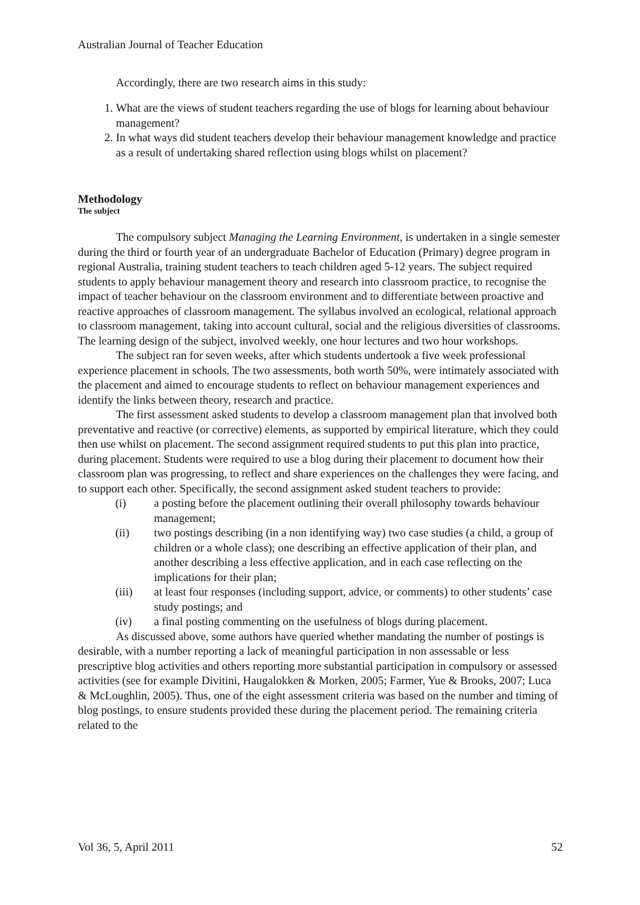Australian Journal of Teacher Education
Accordingly, there are two research aims in this study:
1. What are the views of student teachers regarding the use of blogs for learning about behaviour management?
2. In what ways did student teachers develop their behaviour management knowledge and practice as a result of undertaking shared reflection using blogs whilst on placement?
Methodology
The subject
The compulsory subject Managing the Learning Environment, is undertaken in a single semester during the third or fourth year of an undergraduate Bachelor of Education (Primary) degree program in regional Australia, training student teachers to teach children aged 5-12 years. The subject required students to apply behaviour management theory and research into classroom practice, to recognise the impact of teacher behaviour on the classroom environment and to differentiate between proactive and reactive approaches of classroom management. The syllabus involved an ecological, relational approach to classroom management, taking into account cultural, social and the religious diversities of classrooms. The learning design of the subject, involved weekly, one hour lectures and two hour workshops.
The subject ran for seven weeks, after which students undertook a five week professional experience placement in schools. The two assessments, both worth 50%, were intimately associated with the placement and aimed to encourage students to reflect on behaviour management experiences and identify the links between theory, research and practice.
The first assessment asked students to develop a classroom management plan that involved both preventative and reactive (or corrective) elements, as supported by empirical literature, which they could then use whilst on placement. The second assignment required students to put this plan into practice, during placement. Students were required to use a blog during their placement to document how their classroom plan was progressing, to reflect and share experiences on the challenges they were facing, and to support each other. Specifically, the second assignment asked student teachers to provide:
(i) a posting before the placement outlining their overall philosophy towards behaviour management;
(ii) two postings describing (in a non identifying way) two case studies (a child, a group of children or a whole class); one describing an effective application of their plan, and another describing a less effective application, and in each case reflecting on the implications for their plan;
(iii) at least four responses (including support, advice, or comments) to other students’ case study postings; and
(iv) a final posting commenting on the usefulness of blogs during placement.
As discussed above, some authors have queried whether mandating the number of postings is desirable, with a number reporting a lack of meaningful participation in non assessable or less prescriptive blog activities and others reporting more substantial participation in compulsory or assessed activities (see for example Divitini, Haugalokken & Morken, 2005; Farmer, Yue & Brooks, 2007; Luca & McLoughlin, 2005). Thus, one of the eight assessment criteria was based on the number and timing of blog postings, to ensure students provided these during the placement period. The remaining criteria related to the
Vol 36, 5, April 2011 52